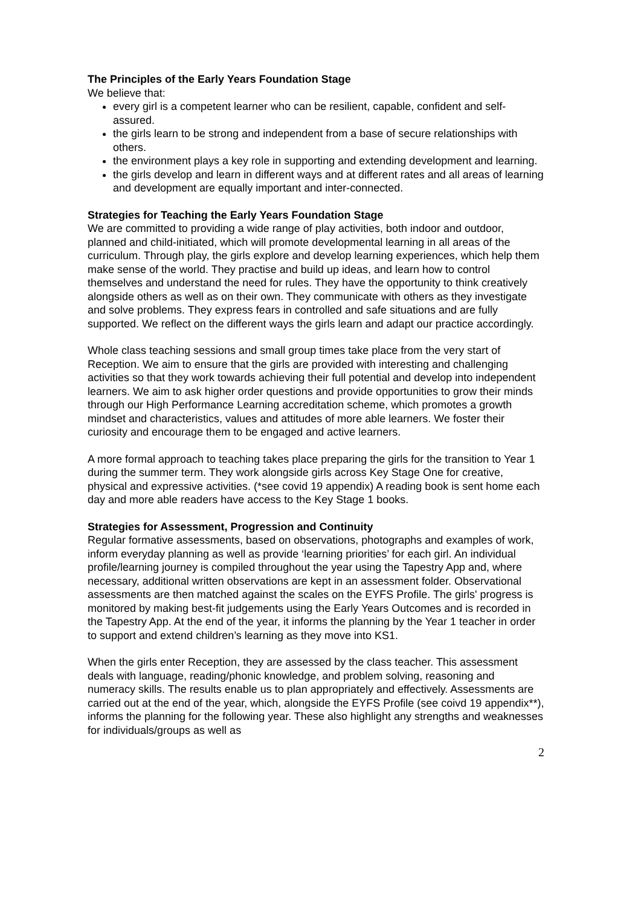The Principles of the Early Years Foundation Stage
We believe that:
every girl is a competent learner who can be resilient, capable, confident and self-assured.
the girls learn to be strong and independent from a base of secure relationships with others.
the environment plays a key role in supporting and extending development and learning.
the girls develop and learn in different ways and at different rates and all areas of learning and development are equally important and inter-connected.
Strategies for Teaching the Early Years Foundation Stage
We are committed to providing a wide range of play activities, both indoor and outdoor, planned and child-initiated, which will promote developmental learning in all areas of the curriculum. Through play, the girls explore and develop learning experiences, which help them make sense of the world. They practise and build up ideas, and learn how to control themselves and understand the need for rules. They have the opportunity to think creatively alongside others as well as on their own. They communicate with others as they investigate and solve problems. They express fears in controlled and safe situations and are fully supported. We reflect on the different ways the girls learn and adapt our practice accordingly.
Whole class teaching sessions and small group times take place from the very start of Reception. We aim to ensure that the girls are provided with interesting and challenging activities so that they work towards achieving their full potential and develop into independent learners. We aim to ask higher order questions and provide opportunities to grow their minds through our High Performance Learning accreditation scheme, which promotes a growth mindset and characteristics, values and attitudes of more able learners. We foster their curiosity and encourage them to be engaged and active learners.
A more formal approach to teaching takes place preparing the girls for the transition to Year 1 during the summer term. They work alongside girls across Key Stage One for creative, physical and expressive activities. (*see covid 19 appendix) A reading book is sent home each day and more able readers have access to the Key Stage 1 books.
Strategies for Assessment, Progression and Continuity
Regular formative assessments, based on observations, photographs and examples of work, inform everyday planning as well as provide ‘learning priorities’ for each girl. An individual profile/learning journey is compiled throughout the year using the Tapestry App and, where necessary, additional written observations are kept in an assessment folder. Observational assessments are then matched against the scales on the EYFS Profile. The girls' progress is monitored by making best-fit judgements using the Early Years Outcomes and is recorded in the Tapestry App. At the end of the year, it informs the planning by the Year 1 teacher in order to support and extend children’s learning as they move into KS1.
When the girls enter Reception, they are assessed by the class teacher. This assessment deals with language, reading/phonic knowledge, and problem solving, reasoning and numeracy skills. The results enable us to plan appropriately and effectively. Assessments are carried out at the end of the year, which, alongside the EYFS Profile (see coivd 19 appendix**), informs the planning for the following year. These also highlight any strengths and weaknesses for individuals/groups as well as
2